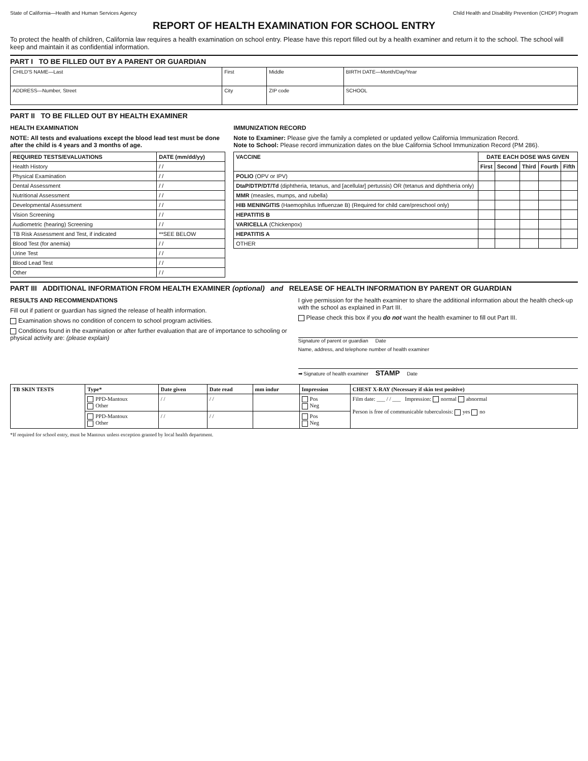State of California—Health and Human Services Agency Child Health and Disability Prevention (CHDP) Program
REPORT OF HEALTH EXAMINATION FOR SCHOOL ENTRY
To protect the health of children, California law requires a health examination on school entry. Please have this report filled out by a health examiner and return it to the school. The school will keep and maintain it as confidential information.
PART I TO BE FILLED OUT BY A PARENT OR GUARDIAN
| CHILD'S NAME—Last | First | Middle | BIRTH DATE—Month/Day/Year |
| ADDRESS—Number, Street | City | ZIP code | SCHOOL |
PART II TO BE FILLED OUT BY HEALTH EXAMINER
HEALTH EXAMINATION
NOTE: All tests and evaluations except the blood lead test must be done after the child is 4 years and 3 months of age.
| REQUIRED TESTS/EVALUATIONS | DATE (mm/dd/yy) |
| --- | --- |
| Health History | / / |
| Physical Examination | / / |
| Dental Assessment | / / |
| Nutritional Assessment | / / |
| Developmental Assessment | / / |
| Vision Screening | / / |
| Audiometric (hearing) Screening | / / |
| TB Risk Assessment and Test, if indicated | **SEE BELOW |
| Blood Test (for anemia) | / / |
| Urine Test | / / |
| Blood Lead Test | / / |
| Other | / / |
IMMUNIZATION RECORD
Note to Examiner: Please give the family a completed or updated yellow California Immunization Record.
Note to School: Please record immunization dates on the blue California School Immunization Record (PM 286).
| VACCINE | DATE EACH DOSE WAS GIVEN | | | | |
| --- | --- | --- | --- | --- | --- |
| | First | Second | Third | Fourth | Fifth |
| POLIO (OPV or IPV) | | | | | |
| DtaP/DTP/DT/Td (diphtheria, tetanus, and [acellular] pertussis) OR (tetanus and diphtheria only) | | | | | |
| MMR (measles, mumps, and rubella) | | | | | |
| HIB MENINGITIS (Haemophilus Influenzae B) (Required for child care/preschool only) | | | | | |
| HEPATITIS B | | | | | |
| VARICELLA (Chickenpox) | | | | | |
| HEPATITIS A | | | | | |
| OTHER | | | | | |
PART III ADDITIONAL INFORMATION FROM HEALTH EXAMINER (optional) and RELEASE OF HEALTH INFORMATION BY PARENT OR GUARDIAN
RESULTS AND RECOMMENDATIONS
Fill out if patient or guardian has signed the release of health information.
Examination shows no condition of concern to school program activities.
Conditions found in the examination or after further evaluation that are of importance to schooling or physical activity are: (please explain)
I give permission for the health examiner to share the additional information about the health check-up with the school as explained in Part III.
Please check this box if you do not want the health examiner to fill out Part III.
Signature of parent or guardian Date
Name, address, and telephone number of health examiner
➡ Signature of health examiner STAMP Date
| TB SKIN TESTS | Type* | Date given | Date read | mm indur | Impression | CHEST X-RAY (Necessary if skin test positive) |
| --- | --- | --- | --- | --- | --- | --- |
| | PPD-Mantoux Other | / / | / / | | Pos Neg | Film date: ___ / / ___ Impression: normal abnormal Person is free of communicable tuberculosis: yes no |
| | PPD-Mantoux Other | / / | / / | | Pos Neg | |
*If required for school entry, must be Mantoux unless exception granted by local health department.